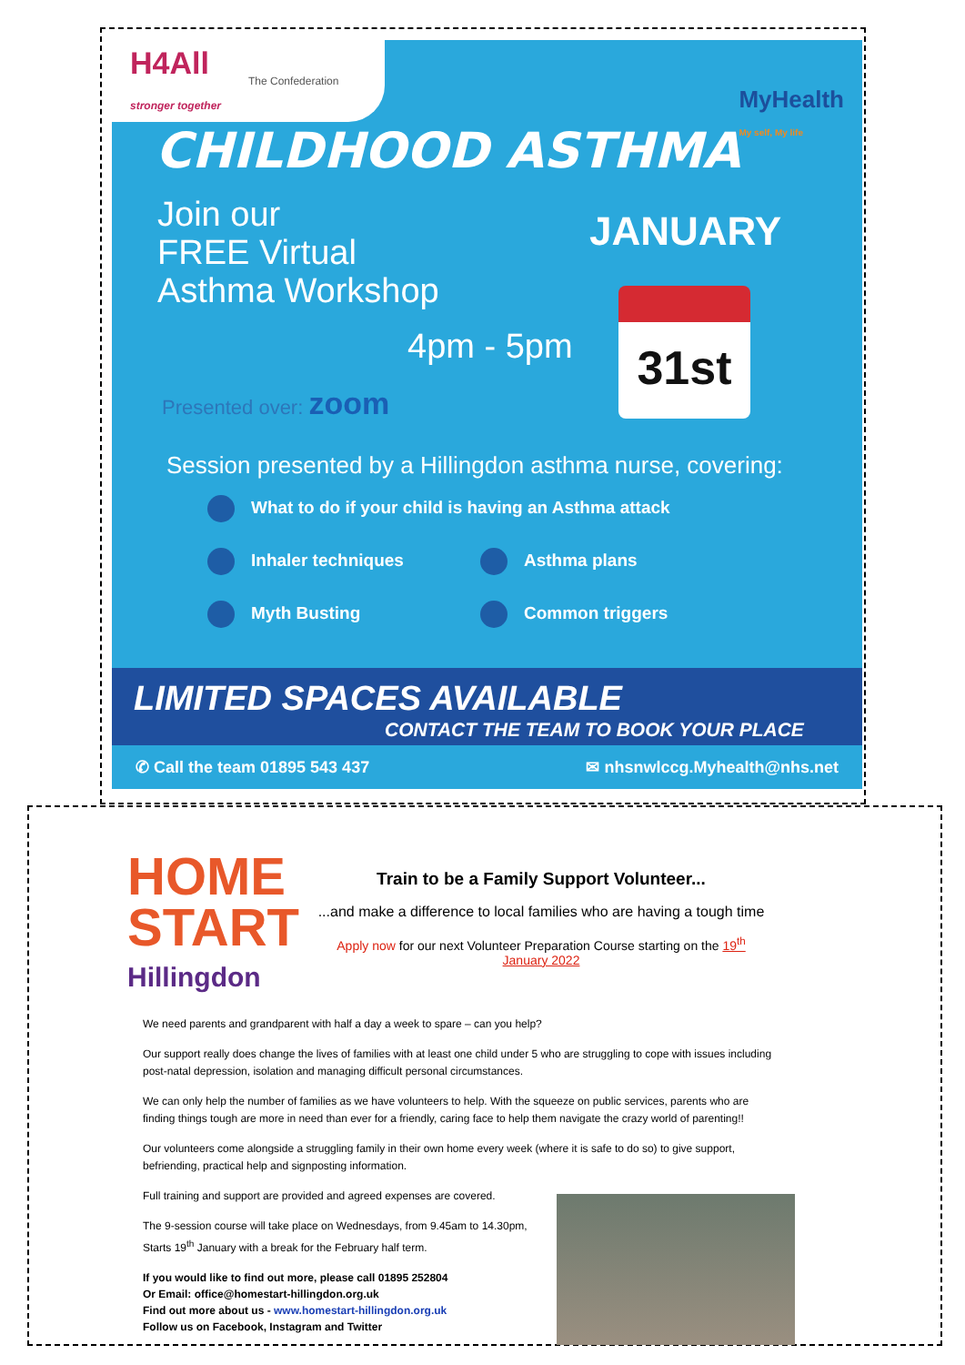H4All
stronger together The Confederation
MyHealth
My self, My life
CHILDHOOD ASTHMA
Join our
FREE Virtual
Asthma Workshop
JANUARY
4pm - 5pm
31st
Presented over: zoom
Session presented by a Hillingdon asthma nurse, covering:
What to do if your child is having an Asthma attack Inhaler techniques Asthma plans Myth Busting Common triggers
LIMITED SPACES AVAILABLE
CONTACT THE TEAM TO BOOK YOUR PLACE
✆ Call the team 01895 543 437 ✉ nhsnwlccg.Myhealth@nhs.net
HOME
START
Hillingdon
Train to be a Family Support Volunteer...
...and make a difference to local families who are having a tough time
Apply now for our next Volunteer Preparation Course starting on the 19<sup>th</sup> January 2022
We need parents and grandparent with half a day a week to spare – can you help?
Our support really does change the lives of families with at least one child under 5 who are struggling to cope with issues including post-natal depression, isolation and managing difficult personal circumstances.
We can only help the number of families as we have volunteers to help. With the squeeze on public services, parents who are finding things tough are more in need than ever for a friendly, caring face to help them navigate the crazy world of parenting!!
Our volunteers come alongside a struggling family in their own home every week (where it is safe to do so) to give support, befriending, practical help and signposting information.
Full training and support are provided and agreed expenses are covered.
The 9-session course will take place on Wednesdays, from 9.45am to 14.30pm, Starts 19<sup>th</sup> January with a break for the February half term.
If you would like to find out more, please call 01895 252804
Or Email: office@homestart-hillingdon.org.uk
Find out more about us - www.homestart-hillingdon.org.uk
Follow us on Facebook, Instagram and Twitter